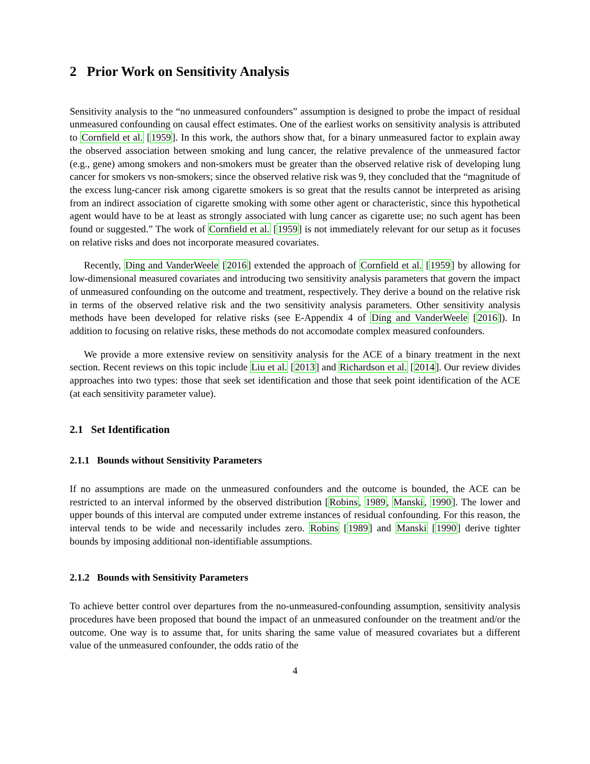2 Prior Work on Sensitivity Analysis
Sensitivity analysis to the “no unmeasured confounders” assumption is designed to probe the impact of residual unmeasured confounding on causal effect estimates. One of the earliest works on sensitivity analysis is attributed to Cornfield et al. [1959]. In this work, the authors show that, for a binary unmeasured factor to explain away the observed association between smoking and lung cancer, the relative prevalence of the unmeasured factor (e.g., gene) among smokers and non-smokers must be greater than the observed relative risk of developing lung cancer for smokers vs non-smokers; since the observed relative risk was 9, they concluded that the “magnitude of the excess lung-cancer risk among cigarette smokers is so great that the results cannot be interpreted as arising from an indirect association of cigarette smoking with some other agent or characteristic, since this hypothetical agent would have to be at least as strongly associated with lung cancer as cigarette use; no such agent has been found or suggested.” The work of Cornfield et al. [1959] is not immediately relevant for our setup as it focuses on relative risks and does not incorporate measured covariates.
Recently, Ding and VanderWeele [2016] extended the approach of Cornfield et al. [1959] by allowing for low-dimensional measured covariates and introducing two sensitivity analysis parameters that govern the impact of unmeasured confounding on the outcome and treatment, respectively. They derive a bound on the relative risk in terms of the observed relative risk and the two sensitivity analysis parameters. Other sensitivity analysis methods have been developed for relative risks (see E-Appendix 4 of Ding and VanderWeele [2016]). In addition to focusing on relative risks, these methods do not accomodate complex measured confounders.
We provide a more extensive review on sensitivity analysis for the ACE of a binary treatment in the next section. Recent reviews on this topic include Liu et al. [2013] and Richardson et al. [2014]. Our review divides approaches into two types: those that seek set identification and those that seek point identification of the ACE (at each sensitivity parameter value).
2.1 Set Identification
2.1.1 Bounds without Sensitivity Parameters
If no assumptions are made on the unmeasured confounders and the outcome is bounded, the ACE can be restricted to an interval informed by the observed distribution [Robins, 1989, Manski, 1990]. The lower and upper bounds of this interval are computed under extreme instances of residual confounding. For this reason, the interval tends to be wide and necessarily includes zero. Robins [1989] and Manski [1990] derive tighter bounds by imposing additional non-identifiable assumptions.
2.1.2 Bounds with Sensitivity Parameters
To achieve better control over departures from the no-unmeasured-confounding assumption, sensitivity analysis procedures have been proposed that bound the impact of an unmeasured confounder on the treatment and/or the outcome. One way is to assume that, for units sharing the same value of measured covariates but a different value of the unmeasured confounder, the odds ratio of the
4